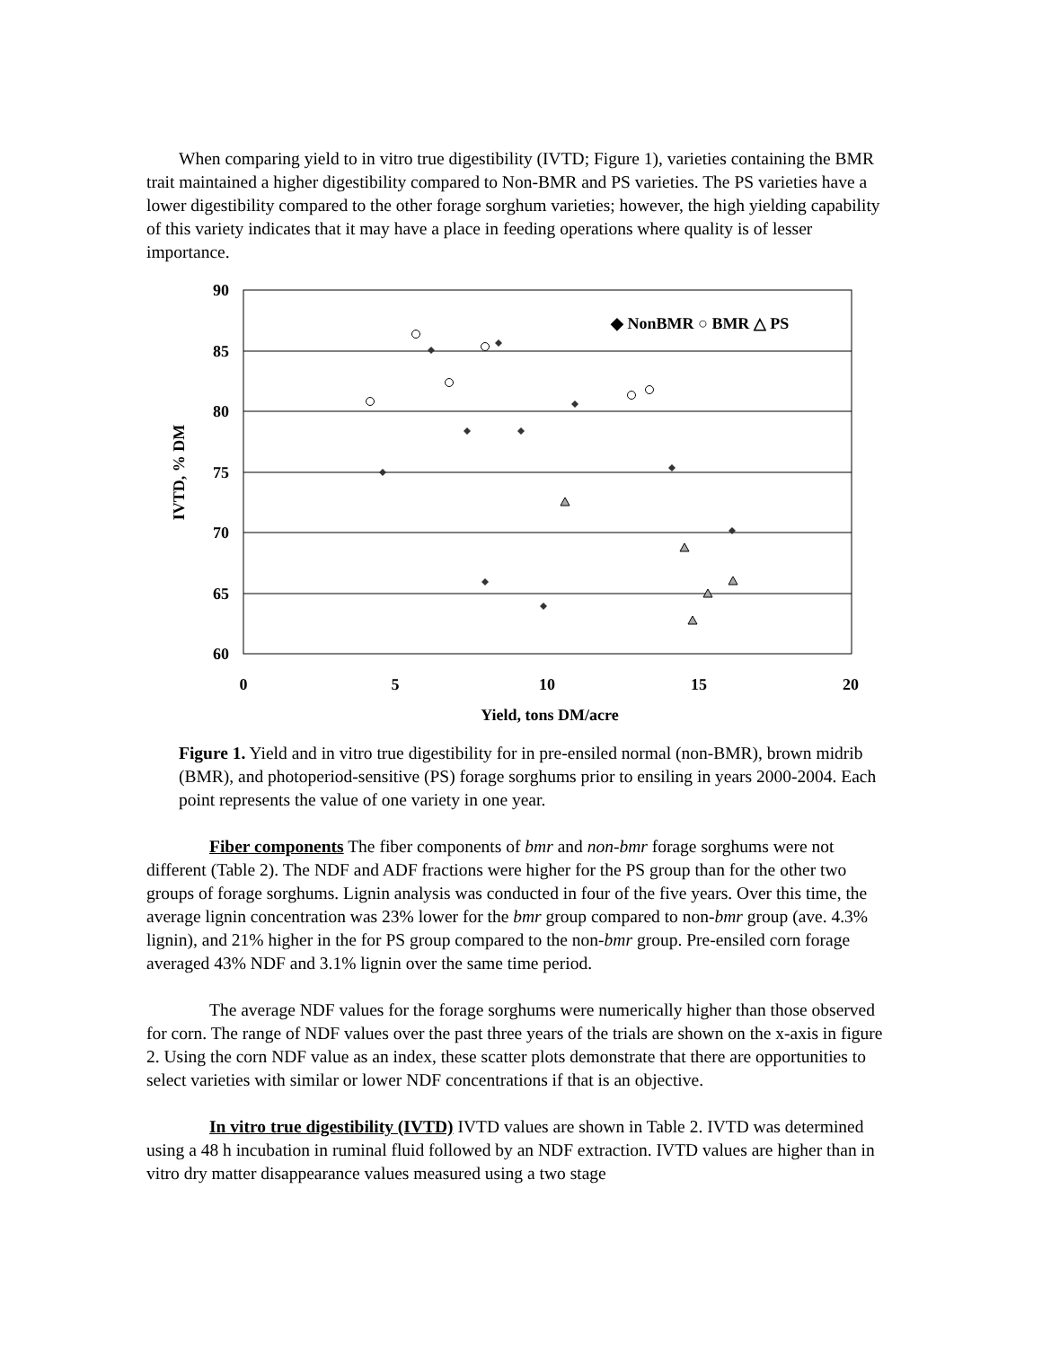When comparing yield to in vitro true digestibility (IVTD; Figure 1), varieties containing the BMR trait maintained a higher digestibility compared to Non-BMR and PS varieties. The PS varieties have a lower digestibility compared to the other forage sorghum varieties; however, the high yielding capability of this variety indicates that it may have a place in feeding operations where quality is of lesser importance.
90
85
80
75
70
65
60
0
5
10
15
20
Yield, tons DM/acre
IVTD, % DM
◆ NonBMR ○ BMR △ PS
Figure 1. Yield and in vitro true digestibility for in pre-ensiled normal (non-BMR), brown midrib (BMR), and photoperiod-sensitive (PS) forage sorghums prior to ensiling in years 2000-2004. Each point represents the value of one variety in one year.
Fiber components The fiber components of bmr and non-bmr forage sorghums were not different (Table 2). The NDF and ADF fractions were higher for the PS group than for the other two groups of forage sorghums. Lignin analysis was conducted in four of the five years. Over this time, the average lignin concentration was 23% lower for the bmr group compared to non-bmr group (ave. 4.3% lignin), and 21% higher in the for PS group compared to the non-bmr group. Pre-ensiled corn forage averaged 43% NDF and 3.1% lignin over the same time period.
The average NDF values for the forage sorghums were numerically higher than those observed for corn. The range of NDF values over the past three years of the trials are shown on the x-axis in figure 2. Using the corn NDF value as an index, these scatter plots demonstrate that there are opportunities to select varieties with similar or lower NDF concentrations if that is an objective.
In vitro true digestibility (IVTD) IVTD values are shown in Table 2. IVTD was determined using a 48 h incubation in ruminal fluid followed by an NDF extraction. IVTD values are higher than in vitro dry matter disappearance values measured using a two stage